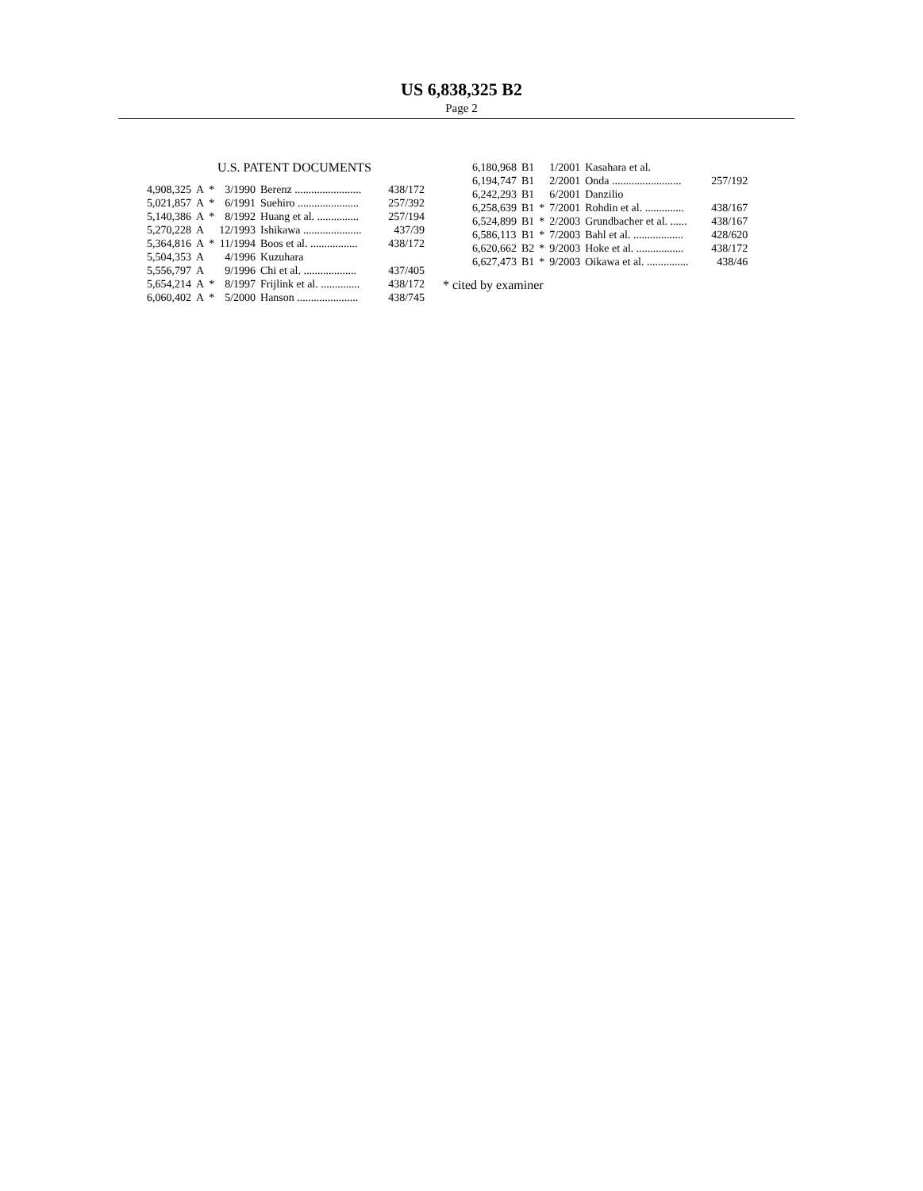US 6,838,325 B2
Page 2
U.S. PATENT DOCUMENTS
| 4,908,325 | A | * | 3/1990 | Berenz ........................ 438/172 |
| 5,021,857 | A | * | 6/1991 | Suehiro ...................... 257/392 |
| 5,140,386 | A | * | 8/1992 | Huang et al. ............... 257/194 |
| 5,270,228 | A | | 12/1993 | Ishikawa ..................... 437/39 |
| 5,364,816 | A | * | 11/1994 | Boos et al. ................. 438/172 |
| 5,504,353 | A | | 4/1996 | Kuzuhara |
| 5,556,797 | A | | 9/1996 | Chi et al. ................... 437/405 |
| 5,654,214 | A | * | 8/1997 | Frijlink et al. .............. 438/172 |
| 6,060,402 | A | * | 5/2000 | Hanson ...................... 438/745 |
| 6,180,968 | B1 | | 1/2001 | Kasahara et al. |
| 6,194,747 | B1 | | 2/2001 | Onda ......................... 257/192 |
| 6,242,293 | B1 | | 6/2001 | Danzilio |
| 6,258,639 | B1 | * | 7/2001 | Rohdin et al. .............. 438/167 |
| 6,524,899 | B1 | * | 2/2003 | Grundbacher et al. ...... 438/167 |
| 6,586,113 | B1 | * | 7/2003 | Bahl et al. .................. 428/620 |
| 6,620,662 | B2 | * | 9/2003 | Hoke et al. ................. 438/172 |
| 6,627,473 | B1 | * | 9/2003 | Oikawa et al. ............... 438/46 |
* cited by examiner